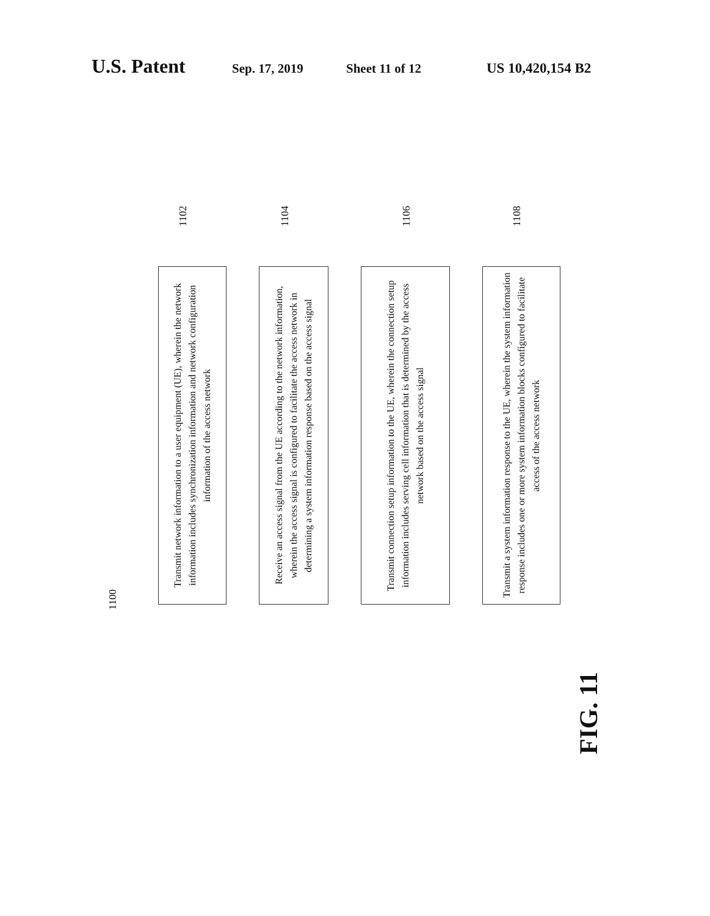U.S. Patent Sep. 17, 2019 Sheet 11 of 12 US 10,420,154 B2
1100
1102
Transmit network information to a user equipment (UE), wherein the network information includes synchronization information and network configuration information of the access network
1104
Receive an access signal from the UE according to the network information, wherein the access signal is configured to facilitate the access network in determining a system information response based on the access signal
1106
Transmit connection setup information to the UE, wherein the connection setup information includes serving cell information that is determined by the access network based on the access signal
1108
Transmit a system information response to the UE, wherein the system information response includes one or more system information blocks configured to facilitate access of the access network
FIG. 11